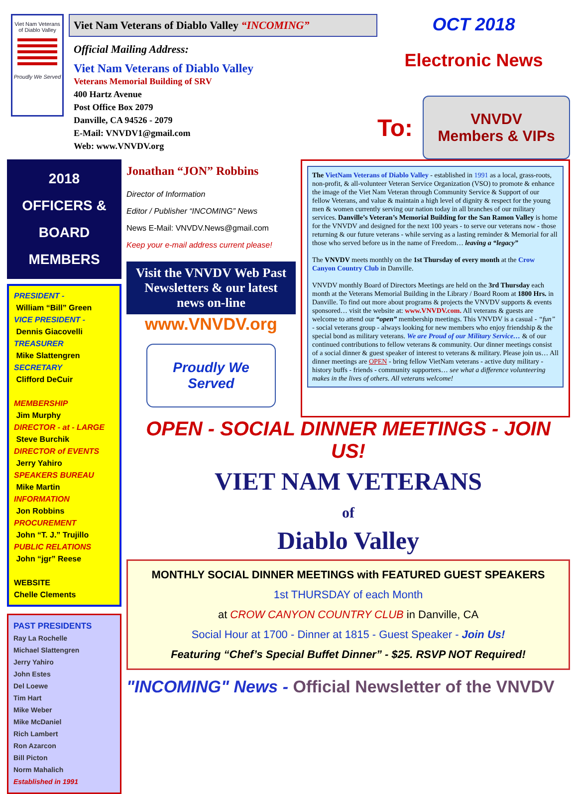Viet Nam Veterans of Diablo Valley
Proudly We Served
Viet Nam Veterans of Diablo Valley “INCOMING”
Official Mailing Address:
Viet Nam Veterans of Diablo Valley
Veterans Memorial Building of SRV
400 Hartz Avenue
Post Office Box 2079
Danville, CA 94526 - 2079
E-Mail: VNVDV1@gmail.com
Web: www.VNVDV.org
OCT 2018
Electronic News
To:
VNVDV Members & VIPs
2018 OFFICERS & BOARD MEMBERS
PRESIDENT -
William “Bill” Green
VICE PRESIDENT -
Dennis Giacovelli
TREASURER
Mike Slattengren
SECRETARY
Clifford DeCuir
MEMBERSHIP
Jim Murphy
DIRECTOR - at - LARGE
Steve Burchik
DIRECTOR of EVENTS
Jerry Yahiro
SPEAKERS BUREAU
Mike Martin
INFORMATION
Jon Robbins
PROCUREMENT
John “T. J.” Trujillo
PUBLIC RELATIONS
John “jgr” Reese
WEBSITE
Chelle Clements
PAST PRESIDENTS
Ray La Rochelle
Michael Slattengren
Jerry Yahiro
John Estes
Del Loewe
Tim Hart
Mike Weber
Mike McDaniel
Rich Lambert
Ron Azarcon
Bill Picton
Norm Mahalich
Established in 1991
Jonathan “JON” Robbins
Director of Information
Editor / Publisher “INCOMING” News
News E-Mail: VNVDV.News@gmail.com
Keep your e-mail address current please!
Visit the VNVDV Web Past Newsletters & our latest news on-line
www.VNVDV.org
Proudly We Served
The VietNam Veterans of Diablo Valley - established in 1991 as a local, grass-roots, non-profit, & all-volunteer Veteran Service Organization (VSO) to promote & enhance the image of the Viet Nam Veteran through Community Service & Support of our fellow Veterans, and value & maintain a high level of dignity & respect for the young men & women currently serving our nation today in all branches of our military services. Danville’s Veteran’s Memorial Building for the San Ramon Valley is home for the VNVDV and designed for the next 100 years - to serve our veterans now - those returning & our future veterans - while serving as a lasting reminder & Memorial for all those who served before us in the name of Freedom… leaving a “legacy”
The VNVDV meets monthly on the 1st Thursday of every month at the Crow Canyon Country Club in Danville.
VNVDV monthly Board of Directors Meetings are held on the 3rd Thursday each month at the Veterans Memorial Building in the Library / Board Room at 1800 Hrs. in Danville. To find out more about programs & projects the VNVDV supports & events sponsored… visit the website at: www.VNVDV.com. All veterans & guests are welcome to attend our “open” membership meetings. This VNVDV is a casual - “fun” - social veterans group - always looking for new members who enjoy friendship & the special bond as military veterans. We are Proud of our Military Service… & of our continued contributions to fellow veterans & community. Our dinner meetings consist of a social dinner & guest speaker of interest to veterans & military. Please join us… All dinner meetings are OPEN - bring fellow VietNam veterans - active duty military - history buffs - friends - community supporters… see what a difference volunteering makes in the lives of others. All veterans welcome!
OPEN - SOCIAL DINNER MEETINGS - JOIN US!
VIET NAM VETERANS
of
Diablo Valley
MONTHLY SOCIAL DINNER MEETINGS with FEATURED GUEST SPEAKERS
1st THURSDAY of each Month
at CROW CANYON COUNTRY CLUB in Danville, CA
Social Hour at 1700 - Dinner at 1815 - Guest Speaker - Join Us!
Featuring “Chef’s Special Buffet Dinner” - $25. RSVP NOT Required!
"INCOMING" News - Official Newsletter of the VNVDV